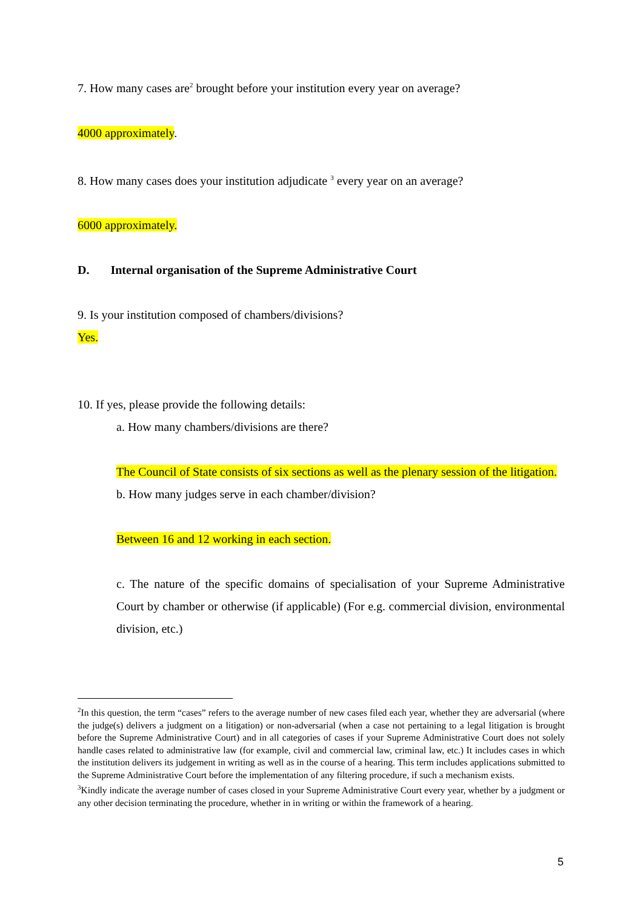7. How many cases are<sup>2</sup> brought before your institution every year on average?
4000 approximately.
8. How many cases does your institution adjudicate <sup>3</sup> every year on an average?
6000 approximately.
D. Internal organisation of the Supreme Administrative Court
9. Is your institution composed of chambers/divisions?
Yes.
10. If yes, please provide the following details:
a. How many chambers/divisions are there?
The Council of State consists of six sections as well as the plenary session of the litigation.
b. How many judges serve in each chamber/division?
Between 16 and 12 working in each section.
c. The nature of the specific domains of specialisation of your Supreme Administrative Court by chamber or otherwise (if applicable) (For e.g. commercial division, environmental division, etc.)
<sup>2</sup> In this question, the term “cases” refers to the average number of new cases filed each year, whether they are adversarial (where the judge(s) delivers a judgment on a litigation) or non-adversarial (when a case not pertaining to a legal litigation is brought before the Supreme Administrative Court) and in all categories of cases if your Supreme Administrative Court does not solely handle cases related to administrative law (for example, civil and commercial law, criminal law, etc.) It includes cases in which the institution delivers its judgement in writing as well as in the course of a hearing. This term includes applications submitted to the Supreme Administrative Court before the implementation of any filtering procedure, if such a mechanism exists.
<sup>3</sup> Kindly indicate the average number of cases closed in your Supreme Administrative Court every year, whether by a judgment or any other decision terminating the procedure, whether in in writing or within the framework of a hearing.
5